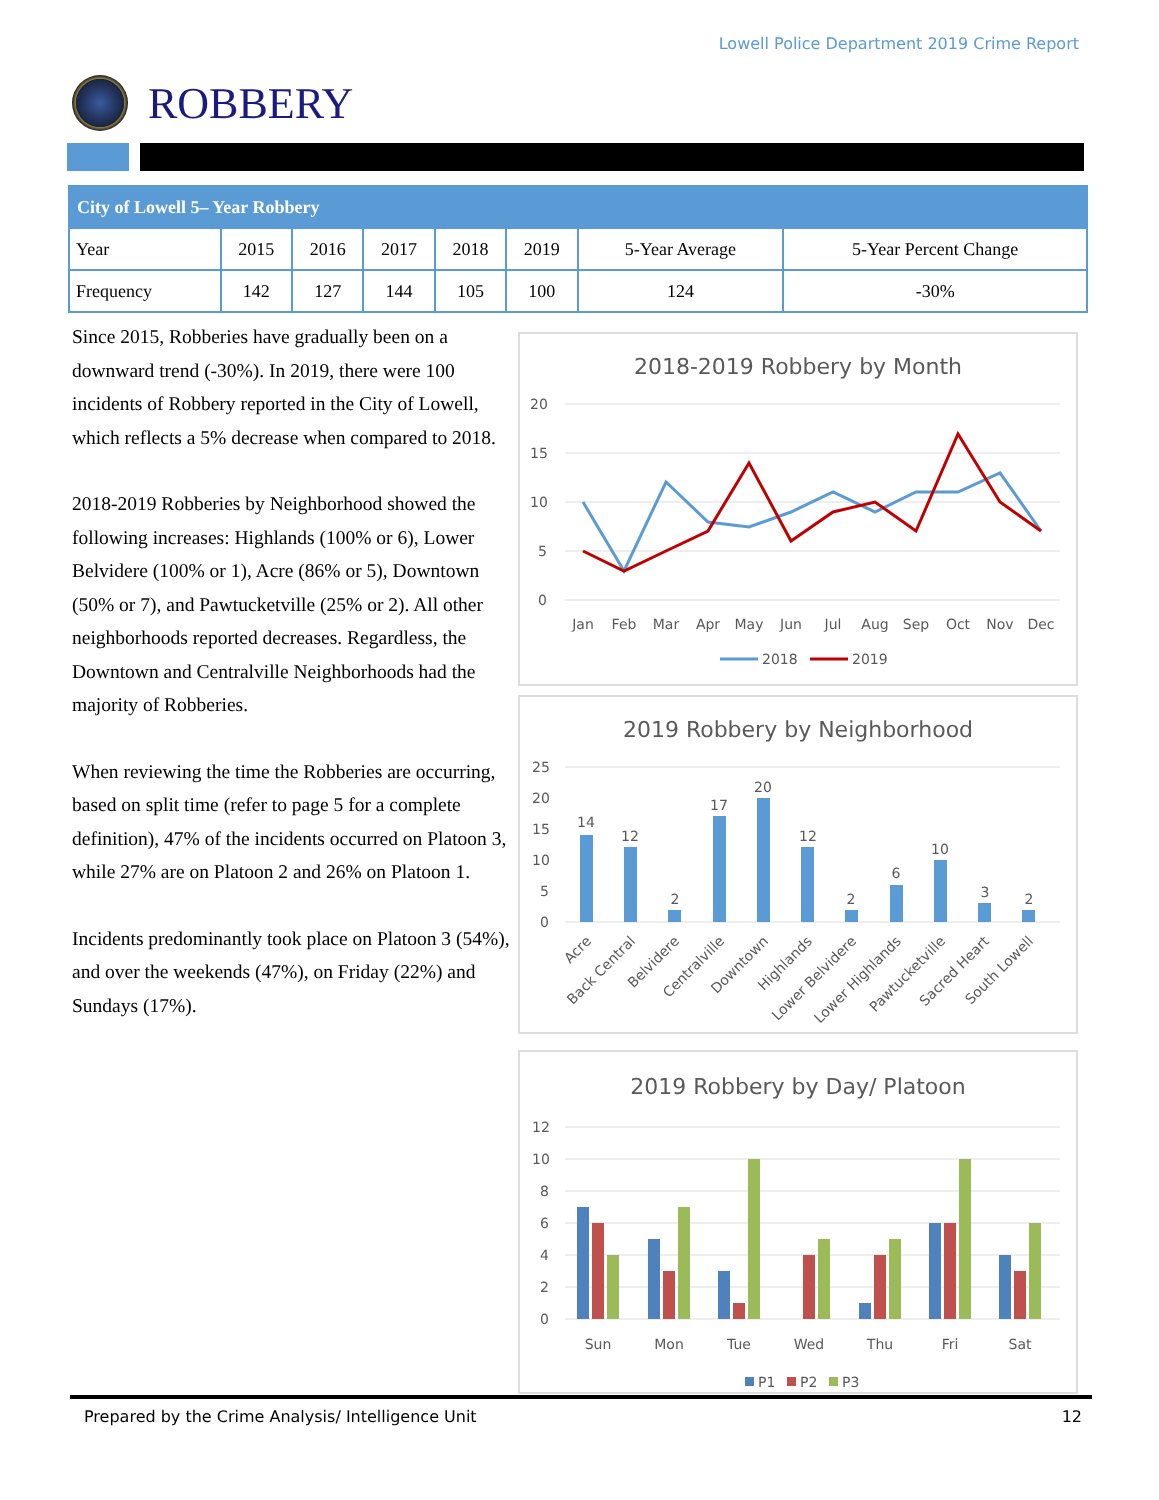Lowell Police Department 2019 Crime Report
ROBBERY
| City of Lowell 5– Year Robbery | | | | | | | |
| --- | --- | --- | --- | --- | --- | --- | --- |
| Year | 2015 | 2016 | 2017 | 2018 | 2019 | 5-Year Average | 5-Year Percent Change |
| Frequency | 142 | 127 | 144 | 105 | 100 | 124 | -30% |
Since 2015, Robberies have gradually been on a downward trend (-30%). In 2019, there were 100 incidents of Robbery reported in the City of Lowell, which reflects a 5% decrease when compared to 2018.
2018-2019 Robberies by Neighborhood showed the following increases: Highlands (100% or 6), Lower Belvidere (100% or 1), Acre (86% or 5), Downtown (50% or 7), and Pawtucketville (25% or 2). All other neighborhoods reported decreases. Regardless, the Downtown and Centralville Neighborhoods had the majority of Robberies.
When reviewing the time the Robberies are occurring, based on split time (refer to page 5 for a complete definition), 47% of the incidents occurred on Platoon 3, while 27% are on Platoon 2 and 26% on Platoon 1.
Incidents predominantly took place on Platoon 3 (54%), and over the weekends (47%), on Friday (22%) and Sundays (17%).
2018-2019 Robbery by Month
20
15
10
5
0
Jan
Feb
Mar
Apr
May
Jun
Jul
Aug
Sep
Oct
Nov
Dec
2018
2019
2019 Robbery by Neighborhood
25
20
15
10
5
0
14
12
2
17
20
12
2
6
10
3
2
Acre
Back Central
Belvidere
Centralville
Downtown
Highlands
Lower Belvidere
Lower Highlands
Pawtucketville
Sacred Heart
South Lowell
2019 Robbery by Day/ Platoon
12
10
8
6
4
2
0
Sun
Mon
Tue
Wed
Thu
Fri
Sat
P1
P2
P3
Prepared by the Crime Analysis/ Intelligence Unit 12